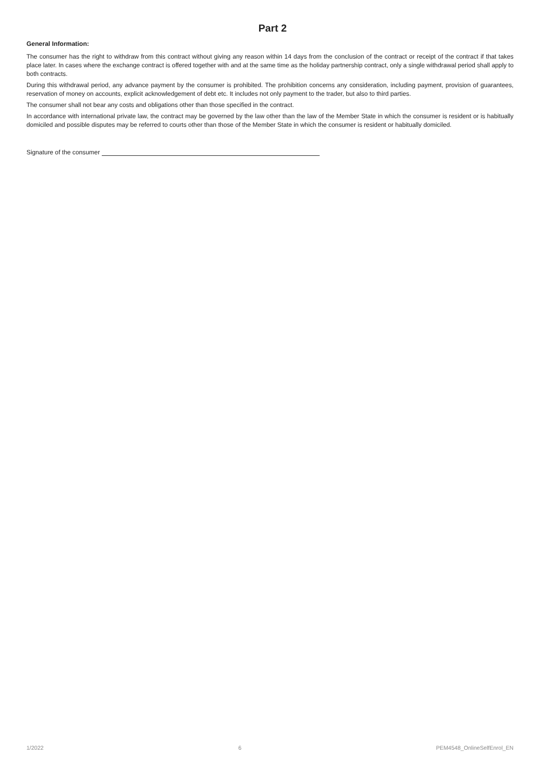Part 2
General Information:
The consumer has the right to withdraw from this contract without giving any reason within 14 days from the conclusion of the contract or receipt of the contract if that takes place later. In cases where the exchange contract is offered together with and at the same time as the holiday partnership contract, only a single withdrawal period shall apply to both contracts.
During this withdrawal period, any advance payment by the consumer is prohibited. The prohibition concerns any consideration, including payment, provision of guarantees, reservation of money on accounts, explicit acknowledgement of debt etc. It includes not only payment to the trader, but also to third parties.
The consumer shall not bear any costs and obligations other than those specified in the contract.
In accordance with international private law, the contract may be governed by the law other than the law of the Member State in which the consumer is resident or is habitually domiciled and possible disputes may be referred to courts other than those of the Member State in which the consumer is resident or habitually domiciled.
Signature of the consumer
1/2022 6 PEM4548_OnlineSelfEnrol_EN